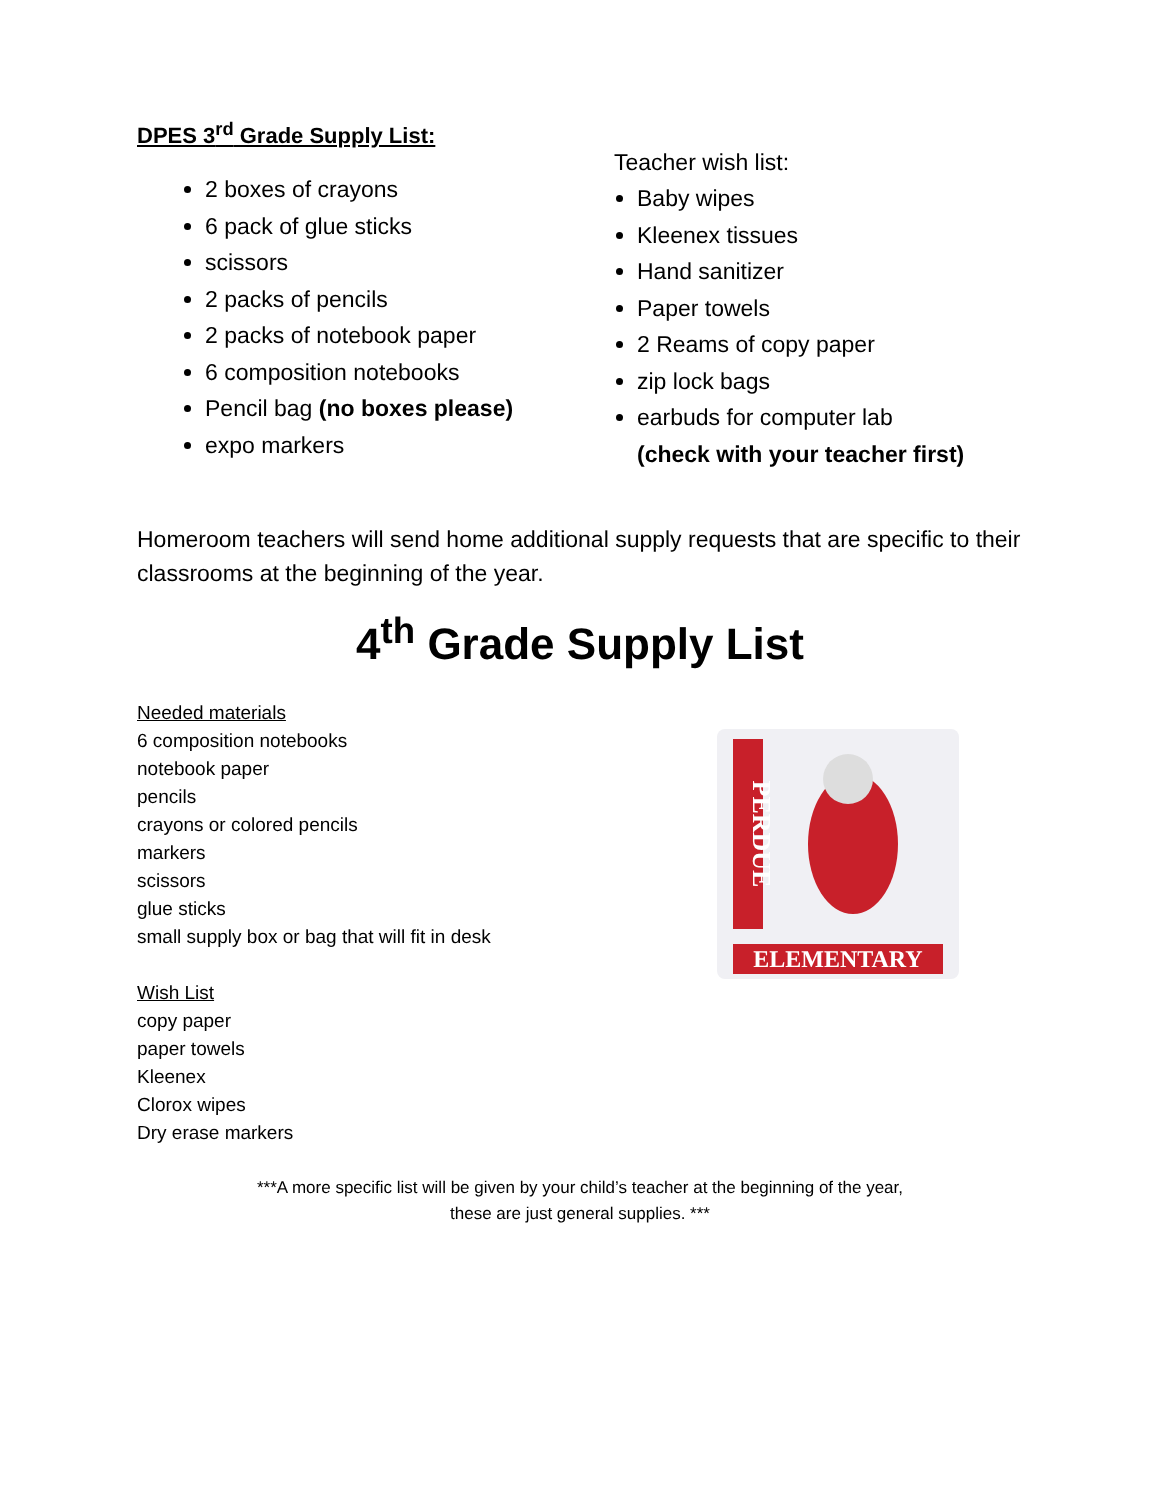DPES 3<sup>rd</sup> Grade Supply List:
2 boxes of crayons
6 pack of glue sticks
scissors
2 packs of pencils
2 packs of notebook paper
6 composition notebooks
Pencil bag (no boxes please)
expo markers
Teacher wish list:
Baby wipes
Kleenex tissues
Hand sanitizer
Paper towels
2 Reams of copy paper
zip lock bags
earbuds for computer lab
(check with your teacher first)
Homeroom teachers will send home additional supply requests that are specific to their classrooms at the beginning of the year.
4<sup>th</sup> Grade Supply List
Needed materials
6 composition notebooks
notebook paper
pencils
crayons or colored pencils
markers
scissors
glue sticks
small supply box or bag that will fit in desk
Wish List
copy paper
paper towels
Kleenex
Clorox wipes
Dry erase markers
PERDUE
ELEMENTARY
***A more specific list will be given by your child’s teacher at the beginning of the year,
these are just general supplies. ***